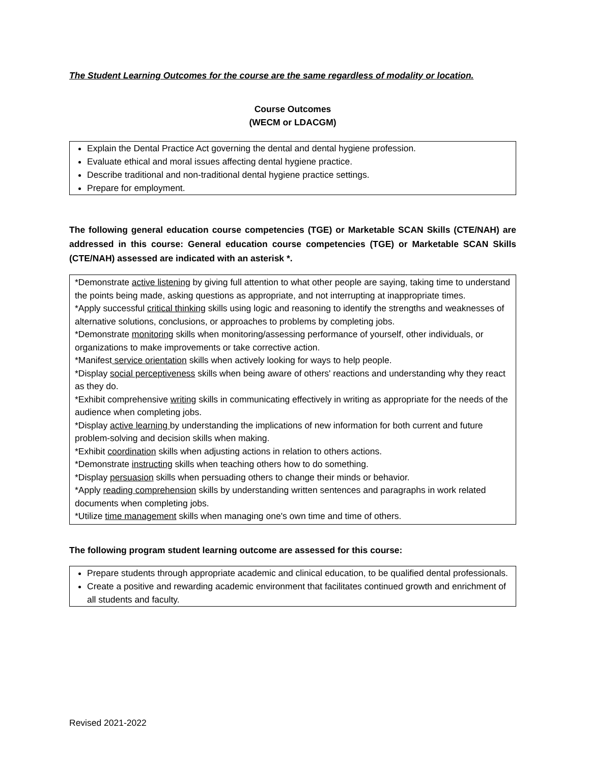The Student Learning Outcomes for the course are the same regardless of modality or location.
Course Outcomes
(WECM or LDACGM)
Explain the Dental Practice Act governing the dental and dental hygiene profession.
Evaluate ethical and moral issues affecting dental hygiene practice.
Describe traditional and non-traditional dental hygiene practice settings.
Prepare for employment.
The following general education course competencies (TGE) or Marketable SCAN Skills (CTE/NAH) are addressed in this course: General education course competencies (TGE) or Marketable SCAN Skills (CTE/NAH) assessed are indicated with an asterisk *.
*Demonstrate active listening by giving full attention to what other people are saying, taking time to understand the points being made, asking questions as appropriate, and not interrupting at inappropriate times.
*Apply successful critical thinking skills using logic and reasoning to identify the strengths and weaknesses of alternative solutions, conclusions, or approaches to problems by completing jobs.
*Demonstrate monitoring skills when monitoring/assessing performance of yourself, other individuals, or organizations to make improvements or take corrective action.
*Manifest service orientation skills when actively looking for ways to help people.
*Display social perceptiveness skills when being aware of others' reactions and understanding why they react as they do.
*Exhibit comprehensive writing skills in communicating effectively in writing as appropriate for the needs of the audience when completing jobs.
*Display active learning by understanding the implications of new information for both current and future problem-solving and decision skills when making.
*Exhibit coordination skills when adjusting actions in relation to others actions.
*Demonstrate instructing skills when teaching others how to do something.
*Display persuasion skills when persuading others to change their minds or behavior.
*Apply reading comprehension skills by understanding written sentences and paragraphs in work related documents when completing jobs.
*Utilize time management skills when managing one's own time and time of others.
The following program student learning outcome are assessed for this course:
Prepare students through appropriate academic and clinical education, to be qualified dental professionals.
Create a positive and rewarding academic environment that facilitates continued growth and enrichment of all students and faculty.
Revised 2021-2022